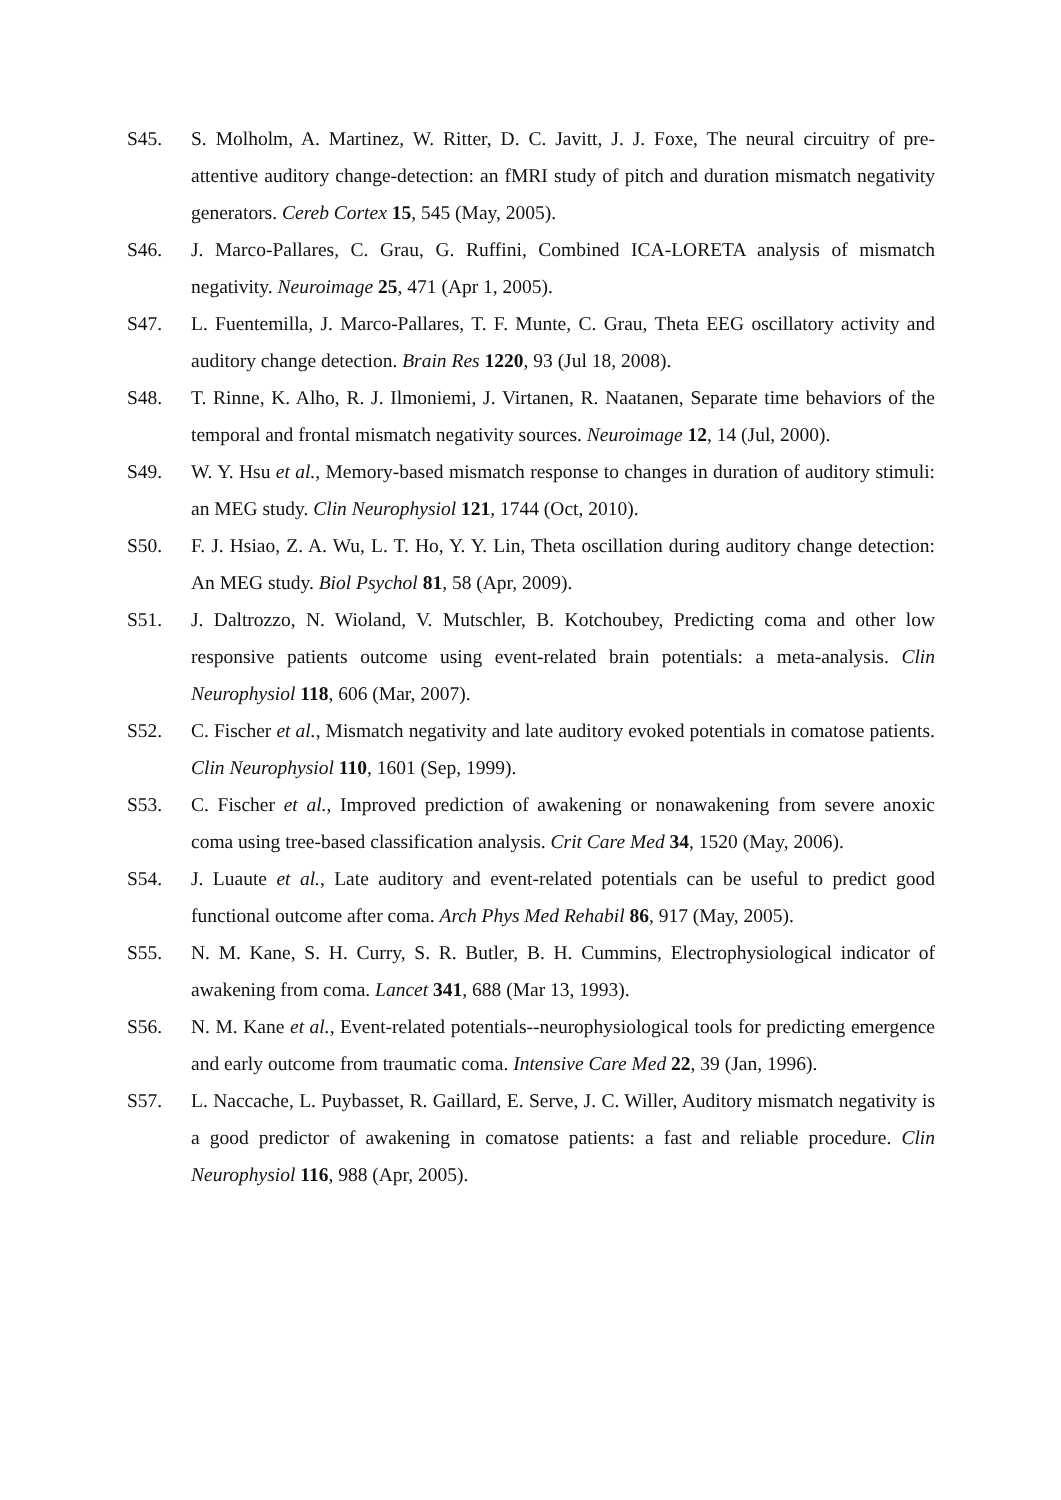S45. S. Molholm, A. Martinez, W. Ritter, D. C. Javitt, J. J. Foxe, The neural circuitry of pre-attentive auditory change-detection: an fMRI study of pitch and duration mismatch negativity generators. Cereb Cortex 15, 545 (May, 2005).
S46. J. Marco-Pallares, C. Grau, G. Ruffini, Combined ICA-LORETA analysis of mismatch negativity. Neuroimage 25, 471 (Apr 1, 2005).
S47. L. Fuentemilla, J. Marco-Pallares, T. F. Munte, C. Grau, Theta EEG oscillatory activity and auditory change detection. Brain Res 1220, 93 (Jul 18, 2008).
S48. T. Rinne, K. Alho, R. J. Ilmoniemi, J. Virtanen, R. Naatanen, Separate time behaviors of the temporal and frontal mismatch negativity sources. Neuroimage 12, 14 (Jul, 2000).
S49. W. Y. Hsu et al., Memory-based mismatch response to changes in duration of auditory stimuli: an MEG study. Clin Neurophysiol 121, 1744 (Oct, 2010).
S50. F. J. Hsiao, Z. A. Wu, L. T. Ho, Y. Y. Lin, Theta oscillation during auditory change detection: An MEG study. Biol Psychol 81, 58 (Apr, 2009).
S51. J. Daltrozzo, N. Wioland, V. Mutschler, B. Kotchoubey, Predicting coma and other low responsive patients outcome using event-related brain potentials: a meta-analysis. Clin Neurophysiol 118, 606 (Mar, 2007).
S52. C. Fischer et al., Mismatch negativity and late auditory evoked potentials in comatose patients. Clin Neurophysiol 110, 1601 (Sep, 1999).
S53. C. Fischer et al., Improved prediction of awakening or nonawakening from severe anoxic coma using tree-based classification analysis. Crit Care Med 34, 1520 (May, 2006).
S54. J. Luaute et al., Late auditory and event-related potentials can be useful to predict good functional outcome after coma. Arch Phys Med Rehabil 86, 917 (May, 2005).
S55. N. M. Kane, S. H. Curry, S. R. Butler, B. H. Cummins, Electrophysiological indicator of awakening from coma. Lancet 341, 688 (Mar 13, 1993).
S56. N. M. Kane et al., Event-related potentials--neurophysiological tools for predicting emergence and early outcome from traumatic coma. Intensive Care Med 22, 39 (Jan, 1996).
S57. L. Naccache, L. Puybasset, R. Gaillard, E. Serve, J. C. Willer, Auditory mismatch negativity is a good predictor of awakening in comatose patients: a fast and reliable procedure. Clin Neurophysiol 116, 988 (Apr, 2005).